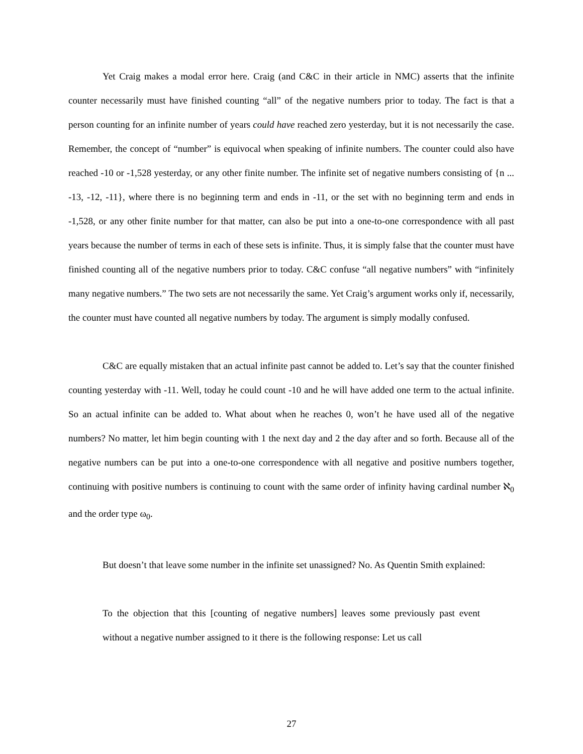Yet Craig makes a modal error here. Craig (and C&C in their article in NMC) asserts that the infinite counter necessarily must have finished counting “all” of the negative numbers prior to today. The fact is that a person counting for an infinite number of years could have reached zero yesterday, but it is not necessarily the case. Remember, the concept of “number” is equivocal when speaking of infinite numbers. The counter could also have reached -10 or -1,528 yesterday, or any other finite number. The infinite set of negative numbers consisting of {n ... -13, -12, -11}, where there is no beginning term and ends in -11, or the set with no beginning term and ends in -1,528, or any other finite number for that matter, can also be put into a one-to-one correspondence with all past years because the number of terms in each of these sets is infinite. Thus, it is simply false that the counter must have finished counting all of the negative numbers prior to today. C&C confuse “all negative numbers” with “infinitely many negative numbers.” The two sets are not necessarily the same. Yet Craig’s argument works only if, necessarily, the counter must have counted all negative numbers by today. The argument is simply modally confused.
C&C are equally mistaken that an actual infinite past cannot be added to. Let’s say that the counter finished counting yesterday with -11. Well, today he could count -10 and he will have added one term to the actual infinite. So an actual infinite can be added to. What about when he reaches 0, won’t he have used all of the negative numbers? No matter, let him begin counting with 1 the next day and 2 the day after and so forth. Because all of the negative numbers can be put into a one-to-one correspondence with all negative and positive numbers together, continuing with positive numbers is continuing to count with the same order of infinity having cardinal number ℵ<sub>0</sub> and the order type ω<sub>0</sub>.
But doesn’t that leave some number in the infinite set unassigned? No. As Quentin Smith explained:
To the objection that this [counting of negative numbers] leaves some previously past event without a negative number assigned to it there is the following response: Let us call
27